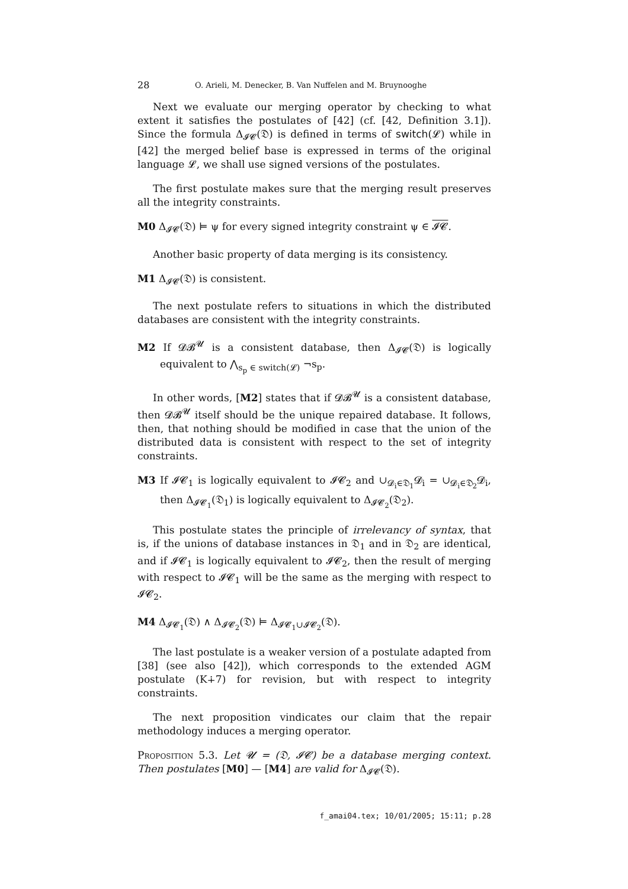28 O. Arieli, M. Denecker, B. Van Nuffelen and M. Bruynooghe
Next we evaluate our merging operator by checking to what extent it satisfies the postulates of [42] (cf. [42, Definition 3.1]). Since the formula Δ<sub>𝓘𝓒</sub>(𝔇) is defined in terms of switch(𝓛) while in [42] the merged belief base is expressed in terms of the original language 𝓛, we shall use signed versions of the postulates.
The first postulate makes sure that the merging result preserves all the integrity constraints.
M0 Δ<sub>𝓘𝓒</sub>(𝔇) ⊨ ψ for every signed integrity constraint ψ ∈ 𝓘𝓒.
Another basic property of data merging is its consistency.
M1 Δ<sub>𝓘𝓒</sub>(𝔇) is consistent.
The next postulate refers to situations in which the distributed databases are consistent with the integrity constraints.
M2 If 𝓓𝓑<sup>𝓤</sup> is a consistent database, then Δ<sub>𝓘𝓒</sub>(𝔇) is logically equivalent to ⋀<sub>s<sub>p</sub> ∈ switch(𝓛)</sub> ¬s<sub>p</sub>.
In other words, [M2] states that if 𝓓𝓑<sup>𝓤</sup> is a consistent database, then 𝓓𝓑<sup>𝓤</sup> itself should be the unique repaired database. It follows, then, that nothing should be modified in case that the union of the distributed data is consistent with respect to the set of integrity constraints.
M3 If 𝓘𝓒<sub>1</sub> is logically equivalent to 𝓘𝓒<sub>2</sub> and ∪<sub>𝓓<sub>i</sub>∈𝔇<sub>1</sub></sub>𝓓<sub>i</sub> = ∪<sub>𝓓<sub>i</sub>∈𝔇<sub>2</sub></sub>𝓓<sub>i</sub>, then Δ<sub>𝓘𝓒<sub>1</sub></sub>(𝔇<sub>1</sub>) is logically equivalent to Δ<sub>𝓘𝓒<sub>2</sub></sub>(𝔇<sub>2</sub>).
This postulate states the principle of irrelevancy of syntax, that is, if the unions of database instances in 𝔇<sub>1</sub> and in 𝔇<sub>2</sub> are identical, and if 𝓘𝓒<sub>1</sub> is logically equivalent to 𝓘𝓒<sub>2</sub>, then the result of merging with respect to 𝓘𝓒<sub>1</sub> will be the same as the merging with respect to 𝓘𝓒<sub>2</sub>.
M4 Δ<sub>𝓘𝓒<sub>1</sub></sub>(𝔇) ∧ Δ<sub>𝓘𝓒<sub>2</sub></sub>(𝔇) ⊨ Δ<sub>𝓘𝓒<sub>1</sub>∪𝓘𝓒<sub>2</sub></sub>(𝔇).
The last postulate is a weaker version of a postulate adapted from [38] (see also [42]), which corresponds to the extended AGM postulate (K∔7) for revision, but with respect to integrity constraints.
The next proposition vindicates our claim that the repair methodology induces a merging operator.
Proposition 5.3. Let 𝓤 = (𝔇, 𝓘𝓒) be a database merging context. Then postulates [M0] — [M4] are valid for Δ<sub>𝓘𝓒</sub>(𝔇).
f_amai04.tex; 10/01/2005; 15:11; p.28